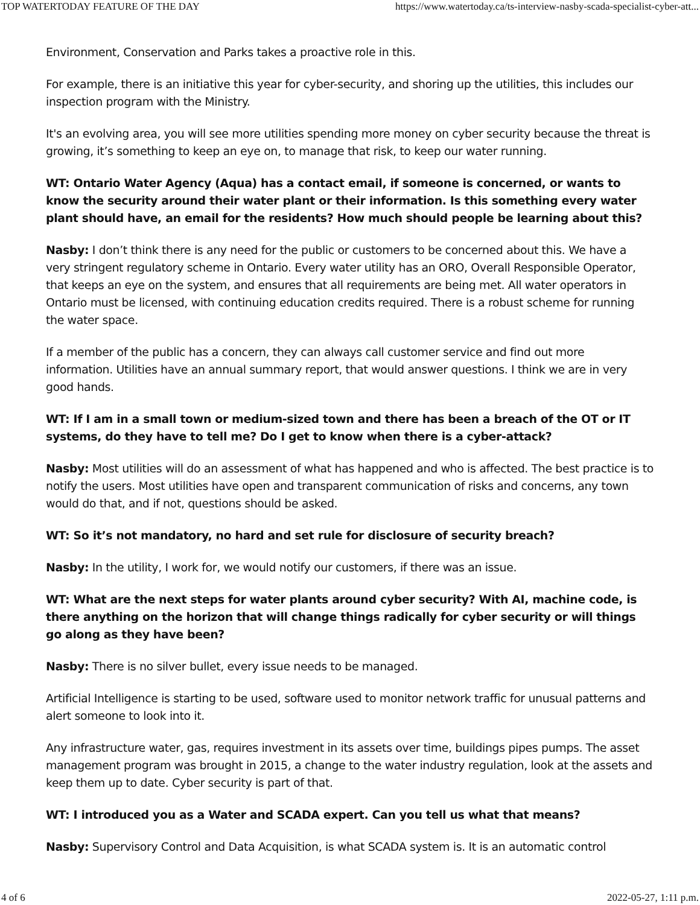TOP WATERTODAY FEATURE OF THE DAY https://www.watertoday.ca/ts-interview-nasby-scada-specialist-cyber-att...
Environment, Conservation and Parks takes a proactive role in this.
For example, there is an initiative this year for cyber-security, and shoring up the utilities, this includes our inspection program with the Ministry.
It's an evolving area, you will see more utilities spending more money on cyber security because the threat is growing, it’s something to keep an eye on, to manage that risk, to keep our water running.
WT: Ontario Water Agency (Aqua) has a contact email, if someone is concerned, or wants to know the security around their water plant or their information. Is this something every water plant should have, an email for the residents? How much should people be learning about this?
Nasby: I don’t think there is any need for the public or customers to be concerned about this. We have a very stringent regulatory scheme in Ontario. Every water utility has an ORO, Overall Responsible Operator, that keeps an eye on the system, and ensures that all requirements are being met. All water operators in Ontario must be licensed, with continuing education credits required. There is a robust scheme for running the water space.
If a member of the public has a concern, they can always call customer service and find out more information. Utilities have an annual summary report, that would answer questions. I think we are in very good hands.
WT: If I am in a small town or medium-sized town and there has been a breach of the OT or IT systems, do they have to tell me? Do I get to know when there is a cyber-attack?
Nasby: Most utilities will do an assessment of what has happened and who is affected. The best practice is to notify the users. Most utilities have open and transparent communication of risks and concerns, any town would do that, and if not, questions should be asked.
WT: So it’s not mandatory, no hard and set rule for disclosure of security breach?
Nasby: In the utility, I work for, we would notify our customers, if there was an issue.
WT: What are the next steps for water plants around cyber security? With AI, machine code, is there anything on the horizon that will change things radically for cyber security or will things go along as they have been?
Nasby: There is no silver bullet, every issue needs to be managed.
Artificial Intelligence is starting to be used, software used to monitor network traffic for unusual patterns and alert someone to look into it.
Any infrastructure water, gas, requires investment in its assets over time, buildings pipes pumps. The asset management program was brought in 2015, a change to the water industry regulation, look at the assets and keep them up to date. Cyber security is part of that.
WT: I introduced you as a Water and SCADA expert. Can you tell us what that means?
Nasby: Supervisory Control and Data Acquisition, is what SCADA system is. It is an automatic control
4 of 6 2022-05-27, 1:11 p.m.